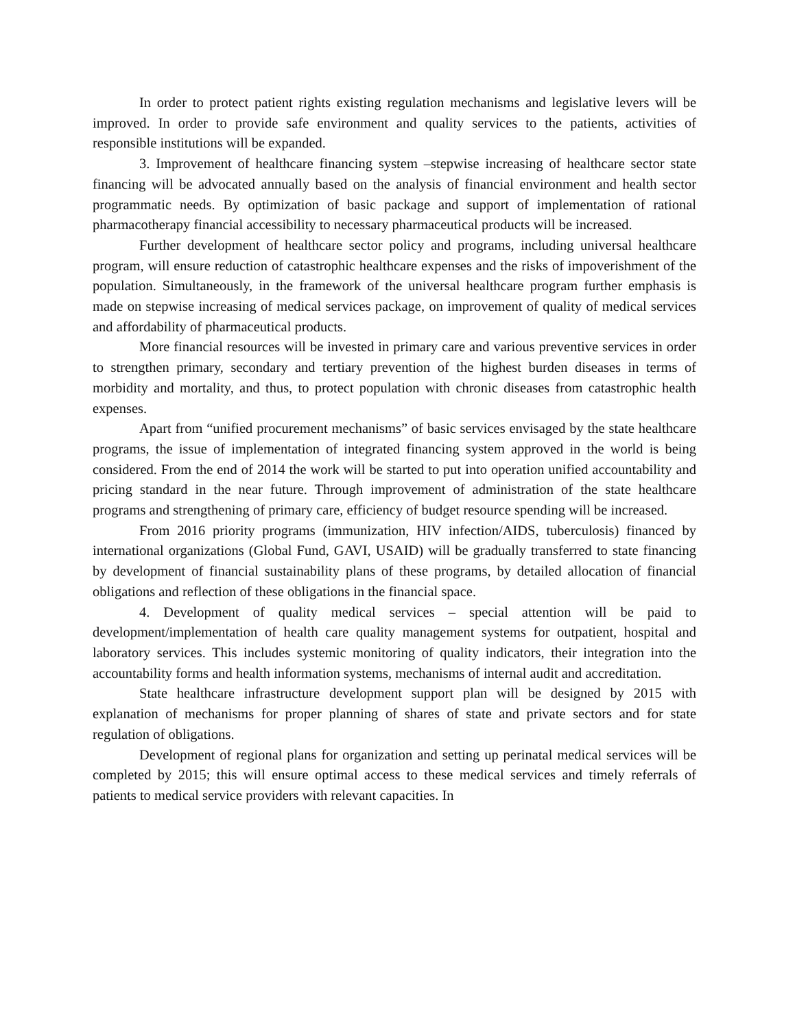In order to protect patient rights existing regulation mechanisms and legislative levers will be improved. In order to provide safe environment and quality services to the patients, activities of responsible institutions will be expanded.
3. Improvement of healthcare financing system –stepwise increasing of healthcare sector state financing will be advocated annually based on the analysis of financial environment and health sector programmatic needs. By optimization of basic package and support of implementation of rational pharmacotherapy financial accessibility to necessary pharmaceutical products will be increased.
Further development of healthcare sector policy and programs, including universal healthcare program, will ensure reduction of catastrophic healthcare expenses and the risks of impoverishment of the population. Simultaneously, in the framework of the universal healthcare program further emphasis is made on stepwise increasing of medical services package, on improvement of quality of medical services and affordability of pharmaceutical products.
More financial resources will be invested in primary care and various preventive services in order to strengthen primary, secondary and tertiary prevention of the highest burden diseases in terms of morbidity and mortality, and thus, to protect population with chronic diseases from catastrophic health expenses.
Apart from “unified procurement mechanisms” of basic services envisaged by the state healthcare programs, the issue of implementation of integrated financing system approved in the world is being considered. From the end of 2014 the work will be started to put into operation unified accountability and pricing standard in the near future. Through improvement of administration of the state healthcare programs and strengthening of primary care, efficiency of budget resource spending will be increased.
From 2016 priority programs (immunization, HIV infection/AIDS, tuberculosis) financed by international organizations (Global Fund, GAVI, USAID) will be gradually transferred to state financing by development of financial sustainability plans of these programs, by detailed allocation of financial obligations and reflection of these obligations in the financial space.
4. Development of quality medical services – special attention will be paid to development/implementation of health care quality management systems for outpatient, hospital and laboratory services. This includes systemic monitoring of quality indicators, their integration into the accountability forms and health information systems, mechanisms of internal audit and accreditation.
State healthcare infrastructure development support plan will be designed by 2015 with explanation of mechanisms for proper planning of shares of state and private sectors and for state regulation of obligations.
Development of regional plans for organization and setting up perinatal medical services will be completed by 2015; this will ensure optimal access to these medical services and timely referrals of patients to medical service providers with relevant capacities. In